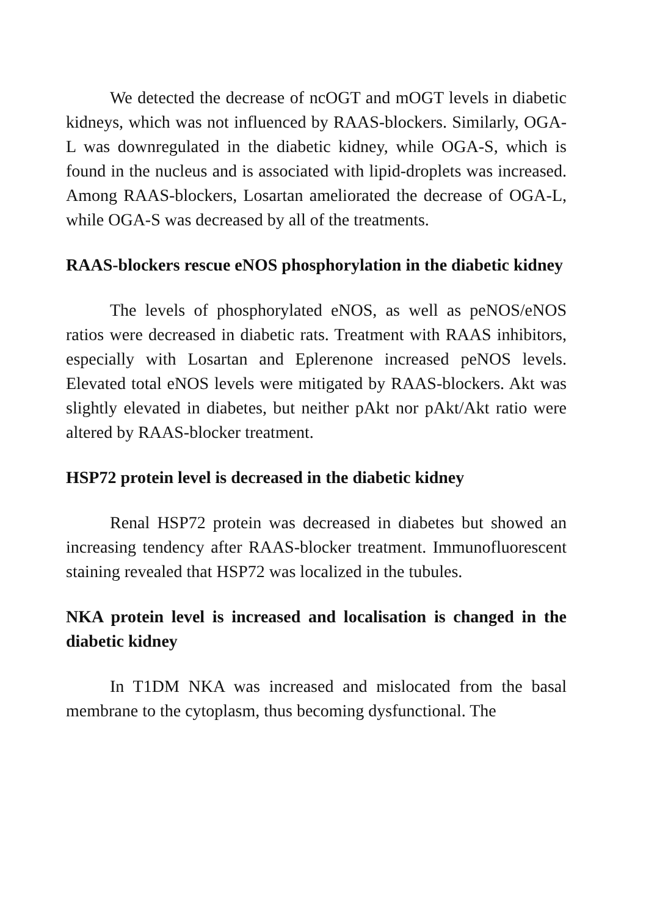We detected the decrease of ncOGT and mOGT levels in diabetic kidneys, which was not influenced by RAAS-blockers. Similarly, OGA-L was downregulated in the diabetic kidney, while OGA-S, which is found in the nucleus and is associated with lipid-droplets was increased. Among RAAS-blockers, Losartan ameliorated the decrease of OGA-L, while OGA-S was decreased by all of the treatments.
RAAS-blockers rescue eNOS phosphorylation in the diabetic kidney
The levels of phosphorylated eNOS, as well as peNOS/eNOS ratios were decreased in diabetic rats. Treatment with RAAS inhibitors, especially with Losartan and Eplerenone increased peNOS levels. Elevated total eNOS levels were mitigated by RAAS-blockers. Akt was slightly elevated in diabetes, but neither pAkt nor pAkt/Akt ratio were altered by RAAS-blocker treatment.
HSP72 protein level is decreased in the diabetic kidney
Renal HSP72 protein was decreased in diabetes but showed an increasing tendency after RAAS-blocker treatment. Immunofluorescent staining revealed that HSP72 was localized in the tubules.
NKA protein level is increased and localisation is changed in the diabetic kidney
In T1DM NKA was increased and mislocated from the basal membrane to the cytoplasm, thus becoming dysfunctional. The